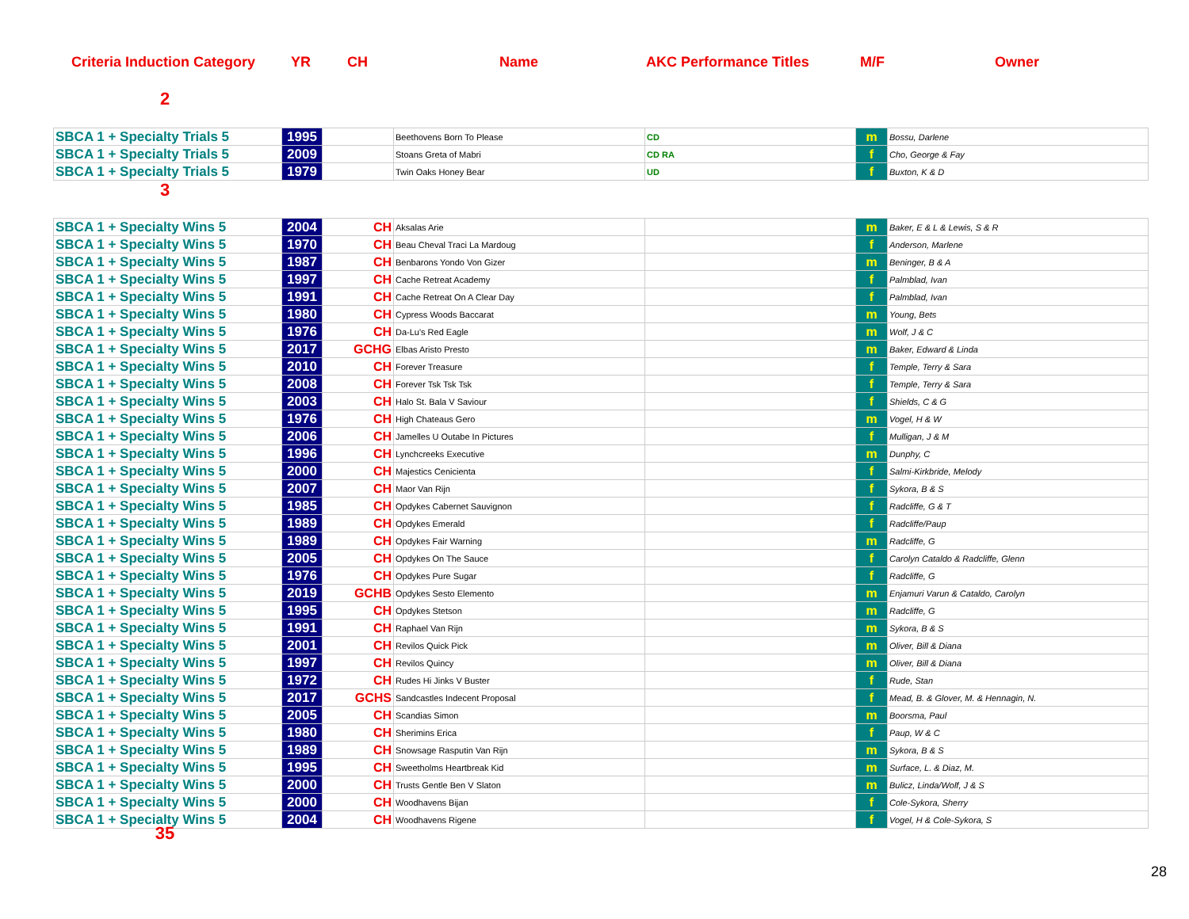Criteria Induction Category YR CH Name AKC Performance Titles M/F Owner
2
| SBCA 1 + Specialty Trials 5 | 1995 | | Beethovens Born To Please | CD | m | Bossu, Darlene |
| SBCA 1 + Specialty Trials 5 | 2009 | | Stoans Greta of Mabri | CD RA | f | Cho, George & Fay |
| SBCA 1 + Specialty Trials 5 | 1979 | | Twin Oaks Honey Bear | UD | f | Buxton, K & D |
3
| SBCA 1 + Specialty Wins 5 | 2004 | CH | Aksalas Arie | | m | Baker, E & L & Lewis, S & R |
| SBCA 1 + Specialty Wins 5 | 1970 | CH | Beau Cheval Traci La Mardoug | | f | Anderson, Marlene |
| SBCA 1 + Specialty Wins 5 | 1987 | CH | Benbarons Yondo Von Gizer | | m | Beninger, B & A |
| SBCA 1 + Specialty Wins 5 | 1997 | CH | Cache Retreat Academy | | f | Palmblad, Ivan |
| SBCA 1 + Specialty Wins 5 | 1991 | CH | Cache Retreat On A Clear Day | | f | Palmblad, Ivan |
| SBCA 1 + Specialty Wins 5 | 1980 | CH | Cypress Woods Baccarat | | m | Young, Bets |
| SBCA 1 + Specialty Wins 5 | 1976 | CH | Da-Lu's Red Eagle | | m | Wolf, J & C |
| SBCA 1 + Specialty Wins 5 | 2017 | GCHG | Elbas Aristo Presto | | m | Baker, Edward & Linda |
| SBCA 1 + Specialty Wins 5 | 2010 | CH | Forever Treasure | | f | Temple, Terry & Sara |
| SBCA 1 + Specialty Wins 5 | 2008 | CH | Forever Tsk Tsk Tsk | | f | Temple, Terry & Sara |
| SBCA 1 + Specialty Wins 5 | 2003 | CH | Halo St. Bala V Saviour | | f | Shields, C & G |
| SBCA 1 + Specialty Wins 5 | 1976 | CH | High Chateaus Gero | | m | Vogel, H & W |
| SBCA 1 + Specialty Wins 5 | 2006 | CH | Jamelles U Outabe In Pictures | | f | Mulligan, J & M |
| SBCA 1 + Specialty Wins 5 | 1996 | CH | Lynchcreeks Executive | | m | Dunphy, C |
| SBCA 1 + Specialty Wins 5 | 2000 | CH | Majestics Cenicienta | | f | Salmi-Kirkbride, Melody |
| SBCA 1 + Specialty Wins 5 | 2007 | CH | Maor Van Rijn | | f | Sykora, B & S |
| SBCA 1 + Specialty Wins 5 | 1985 | CH | Opdykes Cabernet Sauvignon | | f | Radcliffe, G & T |
| SBCA 1 + Specialty Wins 5 | 1989 | CH | Opdykes Emerald | | f | Radcliffe/Paup |
| SBCA 1 + Specialty Wins 5 | 1989 | CH | Opdykes Fair Warning | | m | Radcliffe, G |
| SBCA 1 + Specialty Wins 5 | 2005 | CH | Opdykes On The Sauce | | f | Carolyn Cataldo & Radcliffe, Glenn |
| SBCA 1 + Specialty Wins 5 | 1976 | CH | Opdykes Pure Sugar | | f | Radcliffe, G |
| SBCA 1 + Specialty Wins 5 | 2019 | GCHB | Opdykes Sesto Elemento | | m | Enjamuri Varun & Cataldo, Carolyn |
| SBCA 1 + Specialty Wins 5 | 1995 | CH | Opdykes Stetson | | m | Radcliffe, G |
| SBCA 1 + Specialty Wins 5 | 1991 | CH | Raphael Van Rijn | | m | Sykora, B & S |
| SBCA 1 + Specialty Wins 5 | 2001 | CH | Revilos Quick Pick | | m | Oliver, Bill & Diana |
| SBCA 1 + Specialty Wins 5 | 1997 | CH | Revilos Quincy | | m | Oliver, Bill & Diana |
| SBCA 1 + Specialty Wins 5 | 1972 | CH | Rudes Hi Jinks V Buster | | f | Rude, Stan |
| SBCA 1 + Specialty Wins 5 | 2017 | GCHS | Sandcastles Indecent Proposal | | f | Mead, B. & Glover, M. & Hennagin, N. |
| SBCA 1 + Specialty Wins 5 | 2005 | CH | Scandias Simon | | m | Boorsma, Paul |
| SBCA 1 + Specialty Wins 5 | 1980 | CH | Sherimins Erica | | f | Paup, W & C |
| SBCA 1 + Specialty Wins 5 | 1989 | CH | Snowsage Rasputin Van Rijn | | m | Sykora, B & S |
| SBCA 1 + Specialty Wins 5 | 1995 | CH | Sweetholms Heartbreak Kid | | m | Surface, L. & Diaz, M. |
| SBCA 1 + Specialty Wins 5 | 2000 | CH | Trusts Gentle Ben V Slaton | | m | Bulicz, Linda/Wolf, J & S |
| SBCA 1 + Specialty Wins 5 | 2000 | CH | Woodhavens Bijan | | f | Cole-Sykora, Sherry |
| SBCA 1 + Specialty Wins 5 | 2004 | CH | Woodhavens Rigene | | f | Vogel, H & Cole-Sykora, S |
35
28